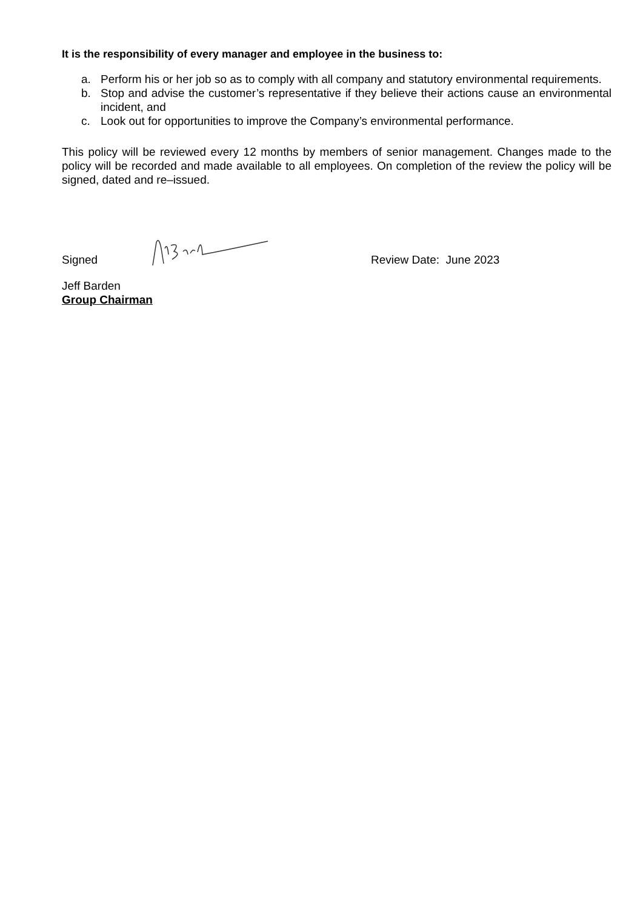It is the responsibility of every manager and employee in the business to:
a. Perform his or her job so as to comply with all company and statutory environmental requirements.
b. Stop and advise the customer’s representative if they believe their actions cause an environmental incident, and
c. Look out for opportunities to improve the Company’s environmental performance.
This policy will be reviewed every 12 months by members of senior management. Changes made to the policy will be recorded and made available to all employees. On completion of the review the policy will be signed, dated and re–issued.
Signed Review Date: June 2023
Jeff Barden
Group Chairman